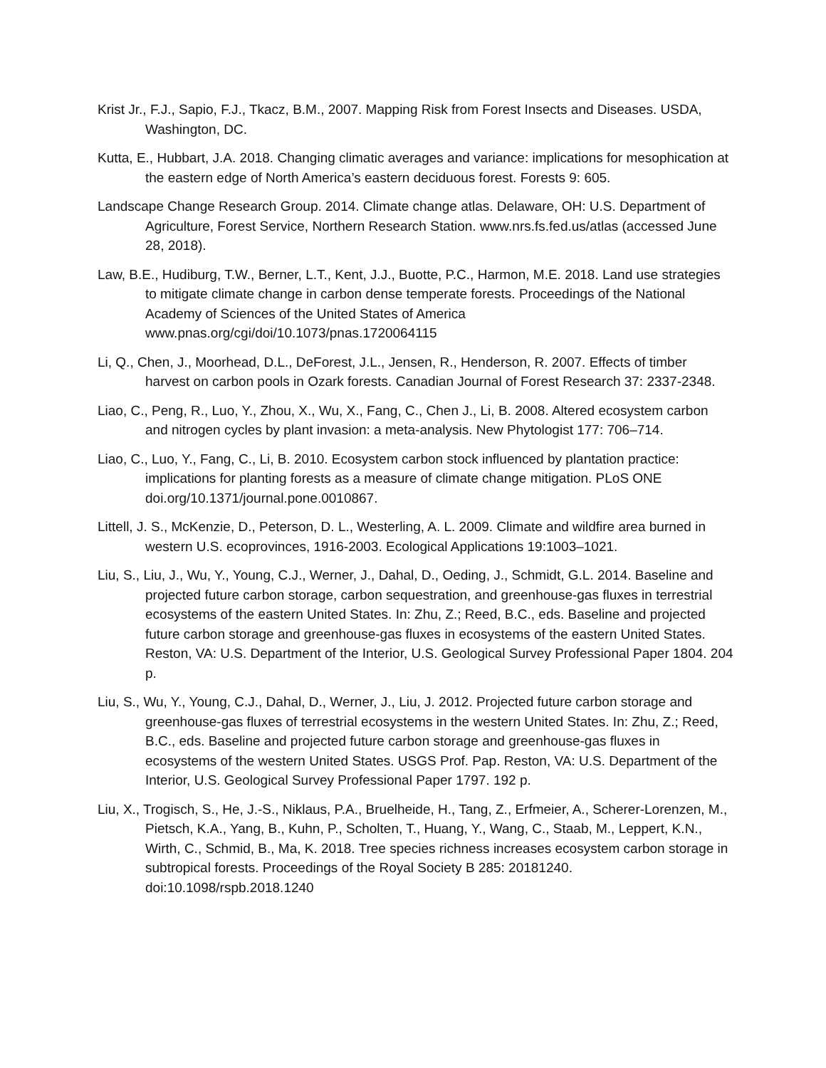Krist Jr., F.J., Sapio, F.J., Tkacz, B.M., 2007. Mapping Risk from Forest Insects and Diseases. USDA, Washington, DC.
Kutta, E., Hubbart, J.A. 2018. Changing climatic averages and variance: implications for mesophication at the eastern edge of North America’s eastern deciduous forest. Forests 9: 605.
Landscape Change Research Group. 2014. Climate change atlas. Delaware, OH: U.S. Department of Agriculture, Forest Service, Northern Research Station. www.nrs.fs.fed.us/atlas (accessed June 28, 2018).
Law, B.E., Hudiburg, T.W., Berner, L.T., Kent, J.J., Buotte, P.C., Harmon, M.E. 2018. Land use strategies to mitigate climate change in carbon dense temperate forests. Proceedings of the National Academy of Sciences of the United States of America www.pnas.org/cgi/doi/10.1073/pnas.1720064115
Li, Q., Chen, J., Moorhead, D.L., DeForest, J.L., Jensen, R., Henderson, R. 2007. Effects of timber harvest on carbon pools in Ozark forests. Canadian Journal of Forest Research 37: 2337-2348.
Liao, C., Peng, R., Luo, Y., Zhou, X., Wu, X., Fang, C., Chen J., Li, B. 2008. Altered ecosystem carbon and nitrogen cycles by plant invasion: a meta-analysis. New Phytologist 177: 706–714.
Liao, C., Luo, Y., Fang, C., Li, B. 2010. Ecosystem carbon stock influenced by plantation practice: implications for planting forests as a measure of climate change mitigation. PLoS ONE doi.org/10.1371/journal.pone.0010867.
Littell, J. S., McKenzie, D., Peterson, D. L., Westerling, A. L. 2009. Climate and wildfire area burned in western U.S. ecoprovinces, 1916-2003. Ecological Applications 19:1003–1021.
Liu, S., Liu, J., Wu, Y., Young, C.J., Werner, J., Dahal, D., Oeding, J., Schmidt, G.L. 2014. Baseline and projected future carbon storage, carbon sequestration, and greenhouse-gas fluxes in terrestrial ecosystems of the eastern United States. In: Zhu, Z.; Reed, B.C., eds. Baseline and projected future carbon storage and greenhouse-gas fluxes in ecosystems of the eastern United States. Reston, VA: U.S. Department of the Interior, U.S. Geological Survey Professional Paper 1804. 204 p.
Liu, S., Wu, Y., Young, C.J., Dahal, D., Werner, J., Liu, J. 2012. Projected future carbon storage and greenhouse-gas fluxes of terrestrial ecosystems in the western United States. In: Zhu, Z.; Reed, B.C., eds. Baseline and projected future carbon storage and greenhouse-gas fluxes in ecosystems of the western United States. USGS Prof. Pap. Reston, VA: U.S. Department of the Interior, U.S. Geological Survey Professional Paper 1797. 192 p.
Liu, X., Trogisch, S., He, J.-S., Niklaus, P.A., Bruelheide, H., Tang, Z., Erfmeier, A., Scherer-Lorenzen, M., Pietsch, K.A., Yang, B., Kuhn, P., Scholten, T., Huang, Y., Wang, C., Staab, M., Leppert, K.N., Wirth, C., Schmid, B., Ma, K. 2018. Tree species richness increases ecosystem carbon storage in subtropical forests. Proceedings of the Royal Society B 285: 20181240. doi:10.1098/rspb.2018.1240